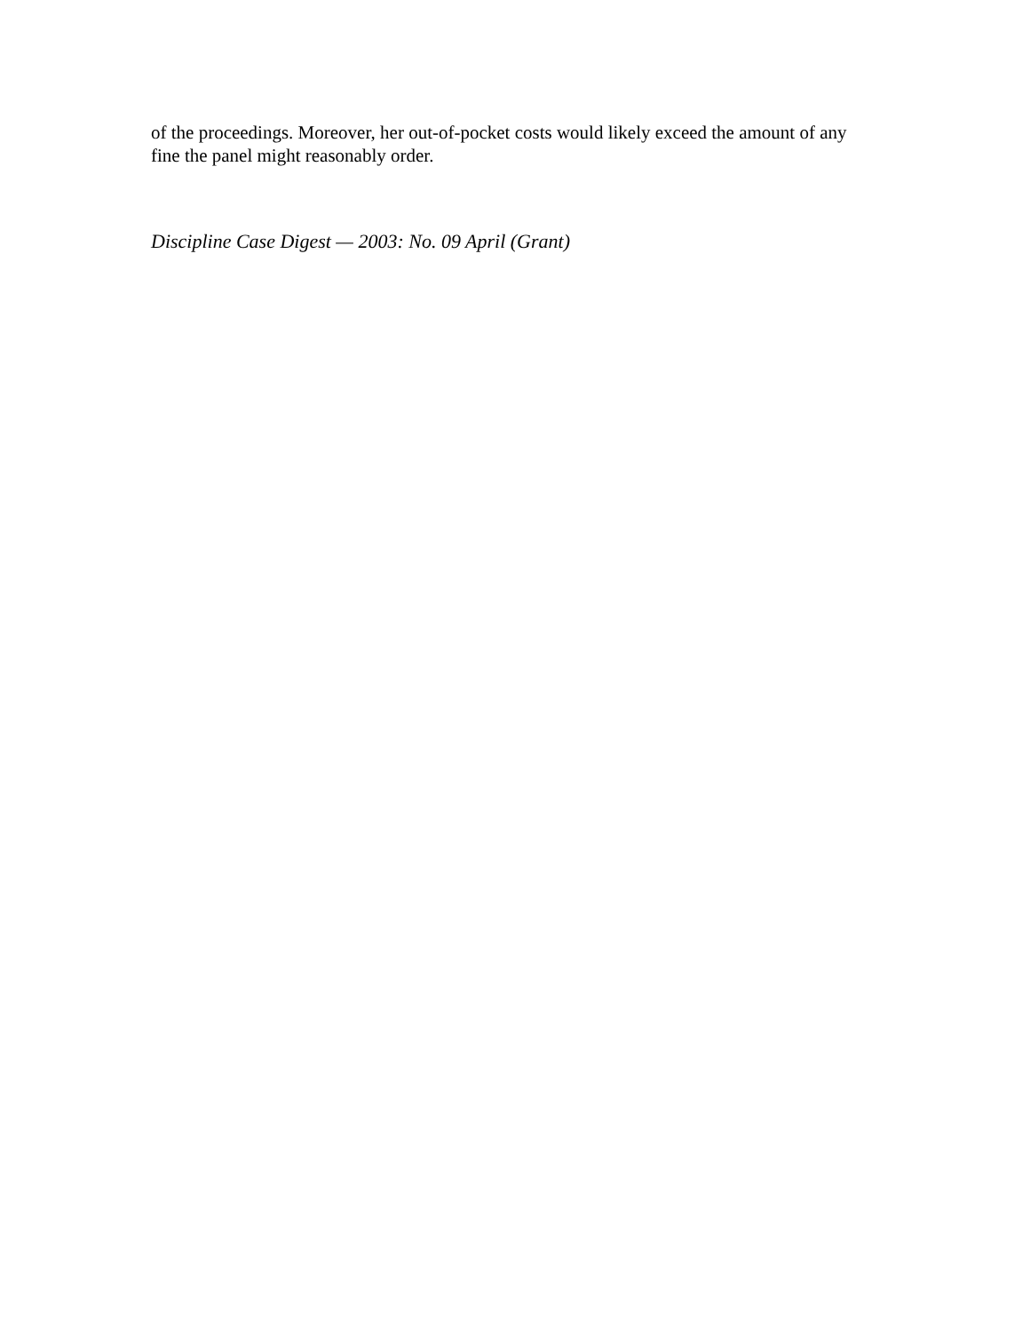of the proceedings. Moreover, her out-of-pocket costs would likely exceed the amount of any fine the panel might reasonably order.
Discipline Case Digest — 2003: No. 09 April (Grant)